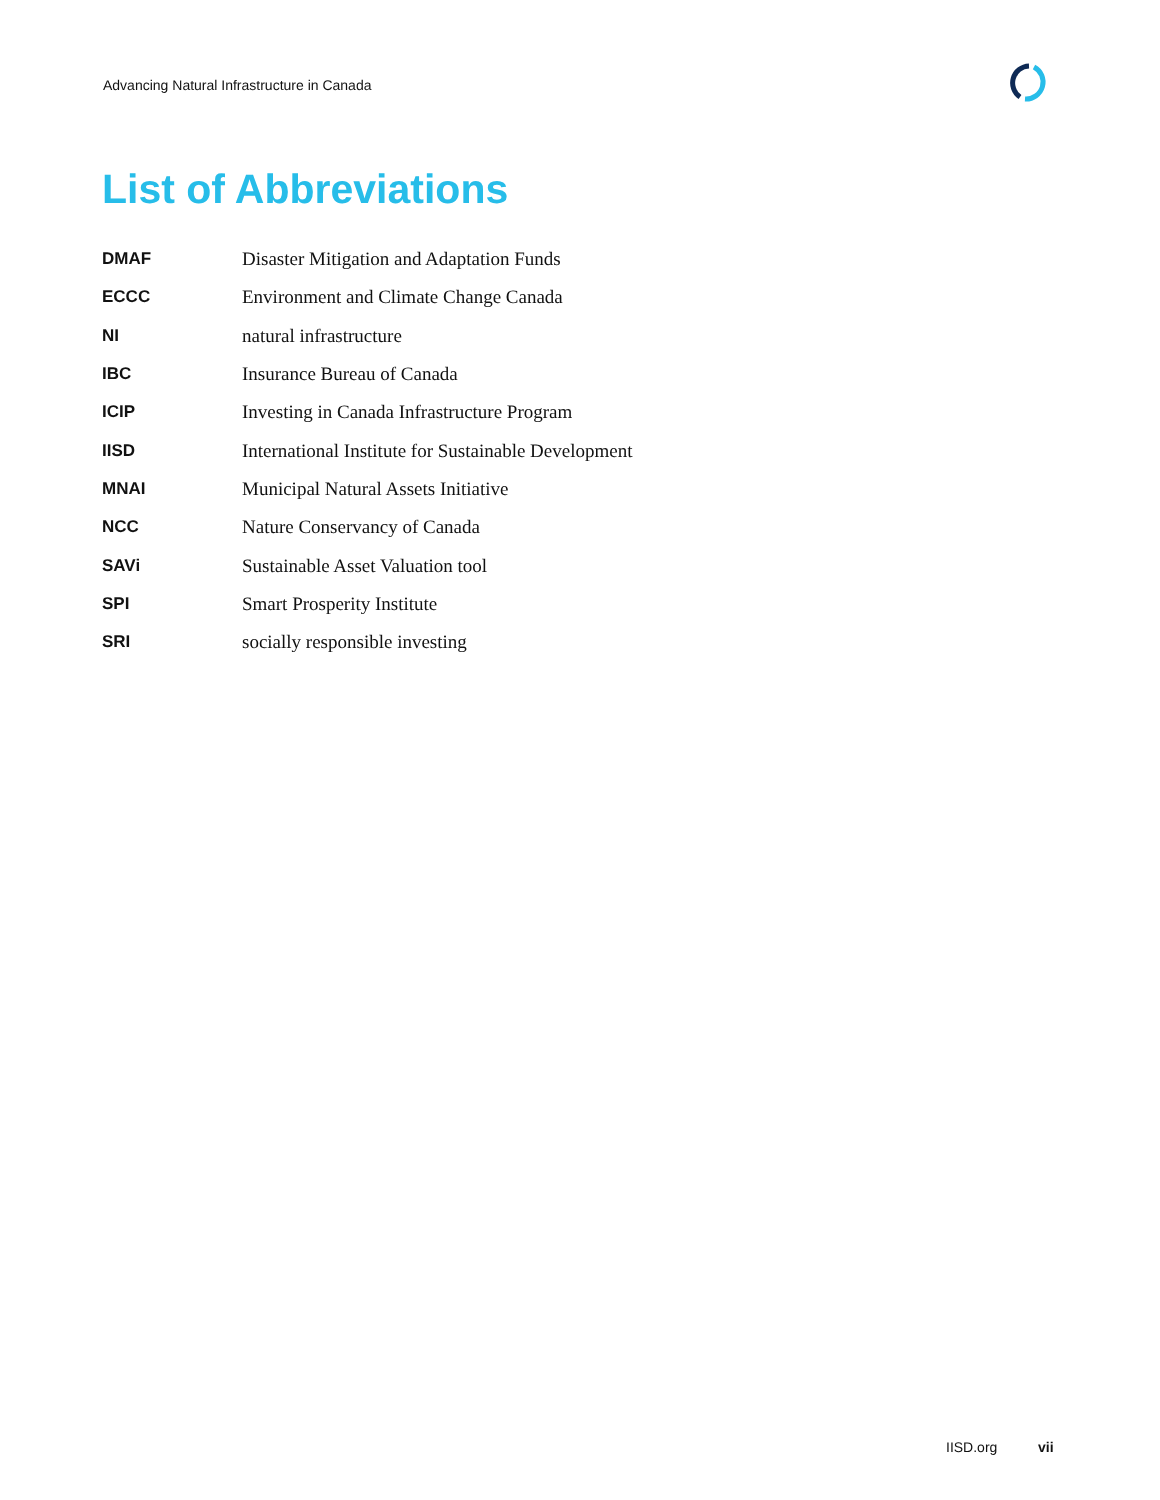Advancing Natural Infrastructure in Canada
List of Abbreviations
| DMAF | Disaster Mitigation and Adaptation Funds |
| ECCC | Environment and Climate Change Canada |
| NI | natural infrastructure |
| IBC | Insurance Bureau of Canada |
| ICIP | Investing in Canada Infrastructure Program |
| IISD | International Institute for Sustainable Development |
| MNAI | Municipal Natural Assets Initiative |
| NCC | Nature Conservancy of Canada |
| SAVi | Sustainable Asset Valuation tool |
| SPI | Smart Prosperity Institute |
| SRI | socially responsible investing |
IISD.org vii